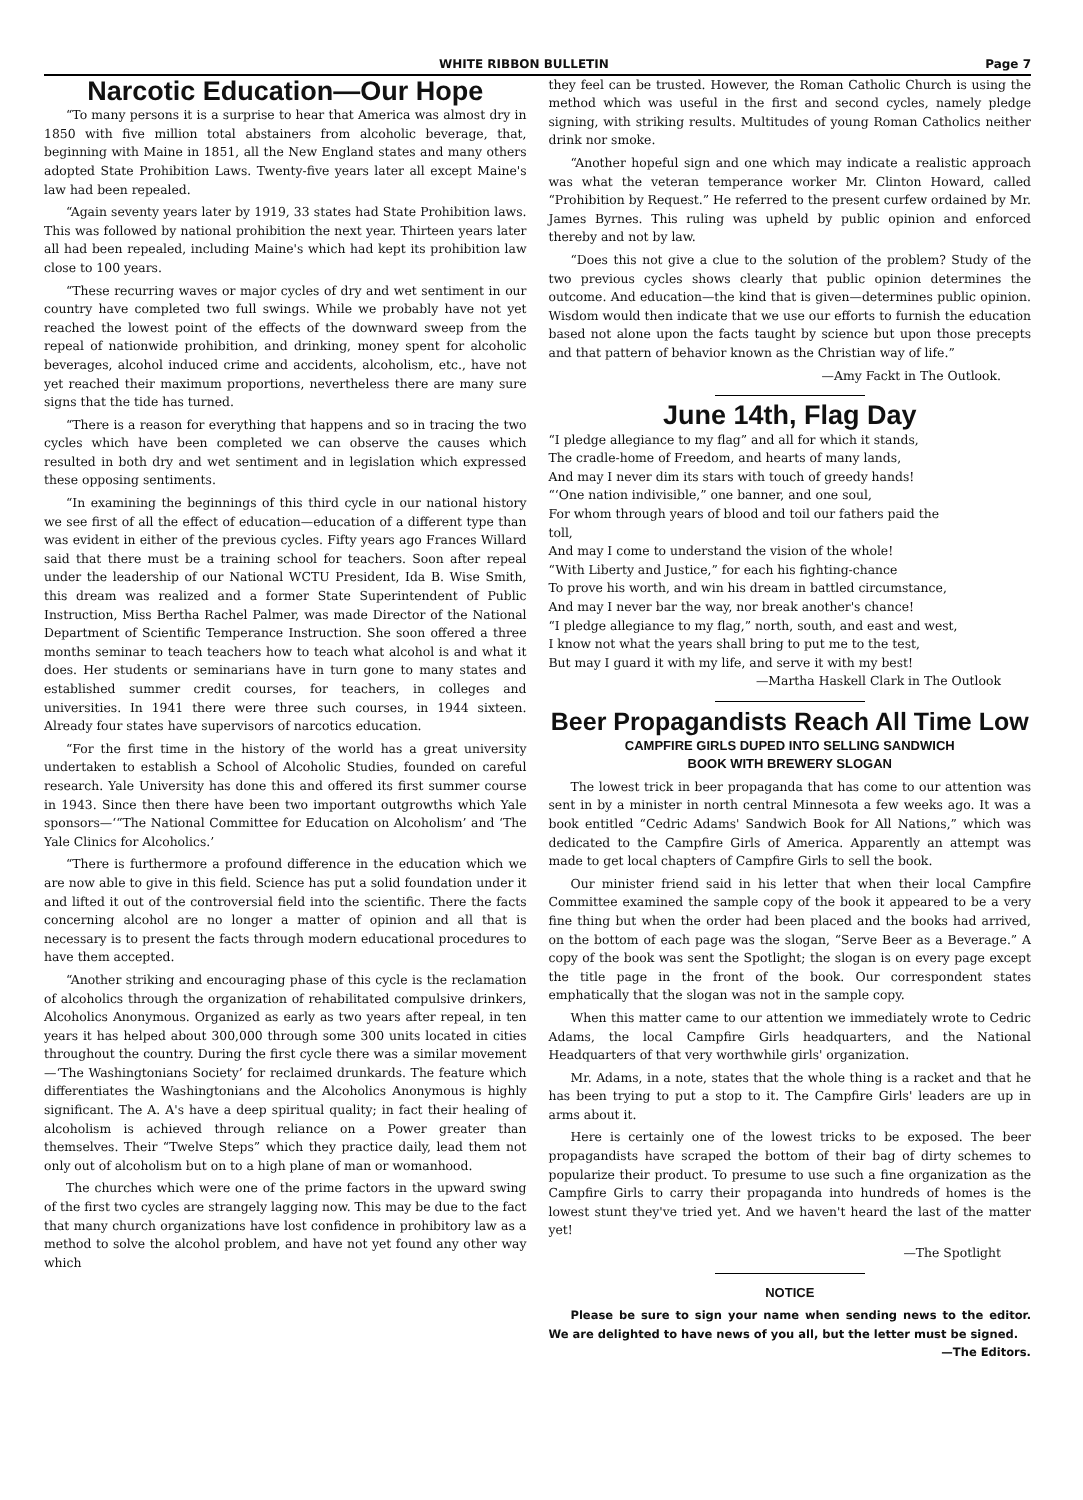WHITE RIBBON BULLETIN Page 7
Narcotic Education—Our Hope
“To many persons it is a surprise to hear that America was almost dry in 1850 with five million total abstainers from alcoholic beverage, that, beginning with Maine in 1851, all the New England states and many others adopted State Prohibition Laws. Twenty-five years later all except Maine's law had been repealed.
“Again seventy years later by 1919, 33 states had State Prohibition laws. This was followed by national prohibition the next year. Thirteen years later all had been repealed, including Maine's which had kept its prohibition law close to 100 years.
“These recurring waves or major cycles of dry and wet sentiment in our country have completed two full swings. While we probably have not yet reached the lowest point of the effects of the downward sweep from the repeal of nationwide prohibition, and drinking, money spent for alcoholic beverages, alcohol induced crime and accidents, alcoholism, etc., have not yet reached their maximum proportions, nevertheless there are many sure signs that the tide has turned.
“There is a reason for everything that happens and so in tracing the two cycles which have been completed we can observe the causes which resulted in both dry and wet sentiment and in legislation which expressed these opposing sentiments.
“In examining the beginnings of this third cycle in our national history we see first of all the effect of education—education of a different type than was evident in either of the previous cycles. Fifty years ago Frances Willard said that there must be a training school for teachers. Soon after repeal under the leadership of our National WCTU President, Ida B. Wise Smith, this dream was realized and a former State Superintendent of Public Instruction, Miss Bertha Rachel Palmer, was made Director of the National Department of Scientific Temperance Instruction. She soon offered a three months seminar to teach teachers how to teach what alcohol is and what it does. Her students or seminarians have in turn gone to many states and established summer credit courses, for teachers, in colleges and universities. In 1941 there were three such courses, in 1944 sixteen. Already four states have supervisors of narcotics education.
“For the first time in the history of the world has a great university undertaken to establish a School of Alcoholic Studies, founded on careful research. Yale University has done this and offered its first summer course in 1943. Since then there have been two important outgrowths which Yale sponsors—‘“The National Committee for Education on Alcoholism’ and ‘The Yale Clinics for Alcoholics.’
“There is furthermore a profound difference in the education which we are now able to give in this field. Science has put a solid foundation under it and lifted it out of the controversial field into the scientific. There the facts concerning alcohol are no longer a matter of opinion and all that is necessary is to present the facts through modern educational procedures to have them accepted.
“Another striking and encouraging phase of this cycle is the reclamation of alcoholics through the organization of rehabilitated compulsive drinkers, Alcoholics Anonymous. Organized as early as two years after repeal, in ten years it has helped about 300,000 through some 300 units located in cities throughout the country. During the first cycle there was a similar movement—‘The Washingtonians Society’ for reclaimed drunkards. The feature which differentiates the Washingtonians and the Alcoholics Anonymous is highly significant. The A. A's have a deep spiritual quality; in fact their healing of alcoholism is achieved through reliance on a Power greater than themselves. Their “Twelve Steps” which they practice daily, lead them not only out of alcoholism but on to a high plane of man or womanhood.
The churches which were one of the prime factors in the upward swing of the first two cycles are strangely lagging now. This may be due to the fact that many church organizations have lost confidence in prohibitory law as a method to solve the alcohol problem, and have not yet found any other way which
they feel can be trusted. However, the Roman Catholic Church is using the method which was useful in the first and second cycles, namely pledge signing, with striking results. Multitudes of young Roman Catholics neither drink nor smoke.
“Another hopeful sign and one which may indicate a realistic approach was what the veteran temperance worker Mr. Clinton Howard, called “Prohibition by Request.” He referred to the present curfew ordained by Mr. James Byrnes. This ruling was upheld by public opinion and enforced thereby and not by law.
“Does this not give a clue to the solution of the problem? Study of the two previous cycles shows clearly that public opinion determines the outcome. And education—the kind that is given—determines public opinion. Wisdom would then indicate that we use our efforts to furnish the education based not alone upon the facts taught by science but upon those precepts and that pattern of behavior known as the Christian way of life.”
—Amy Fackt in The Outlook.
June 14th, Flag Day
“I pledge allegiance to my flag” and all for which it stands,
The cradle-home of Freedom, and hearts of many lands,
And may I never dim its stars with touch of greedy hands!
“‘One nation indivisible,” one banner, and one soul,
For whom through years of blood and toil our fathers paid the
toll,
And may I come to understand the vision of the whole!
“With Liberty and Justice,” for each his fighting-chance
To prove his worth, and win his dream in battled circumstance,
And may I never bar the way, nor break another's chance!
“I pledge allegiance to my flag,” north, south, and east and west,
I know not what the years shall bring to put me to the test,
But may I guard it with my life, and serve it with my best!
—Martha Haskell Clark in The Outlook
Beer Propagandists Reach All Time Low
CAMPFIRE GIRLS DUPED INTO SELLING SANDWICH
BOOK WITH BREWERY SLOGAN
The lowest trick in beer propaganda that has come to our attention was sent in by a minister in north central Minnesota a few weeks ago. It was a book entitled “Cedric Adams' Sandwich Book for All Nations,” which was dedicated to the Campfire Girls of America. Apparently an attempt was made to get local chapters of Campfire Girls to sell the book.
Our minister friend said in his letter that when their local Campfire Committee examined the sample copy of the book it appeared to be a very fine thing but when the order had been placed and the books had arrived, on the bottom of each page was the slogan, “Serve Beer as a Beverage.” A copy of the book was sent the Spotlight; the slogan is on every page except the title page in the front of the book. Our correspondent states emphatically that the slogan was not in the sample copy.
When this matter came to our attention we immediately wrote to Cedric Adams, the local Campfire Girls headquarters, and the National Headquarters of that very worthwhile girls' organization.
Mr. Adams, in a note, states that the whole thing is a racket and that he has been trying to put a stop to it. The Campfire Girls' leaders are up in arms about it.
Here is certainly one of the lowest tricks to be exposed. The beer propagandists have scraped the bottom of their bag of dirty schemes to popularize their product. To presume to use such a fine organization as the Campfire Girls to carry their propaganda into hundreds of homes is the lowest stunt they've tried yet. And we haven't heard the last of the matter yet!
—The Spotlight
NOTICE
Please be sure to sign your name when sending news to the editor. We are delighted to have news of you all, but the letter must be signed. —The Editors.